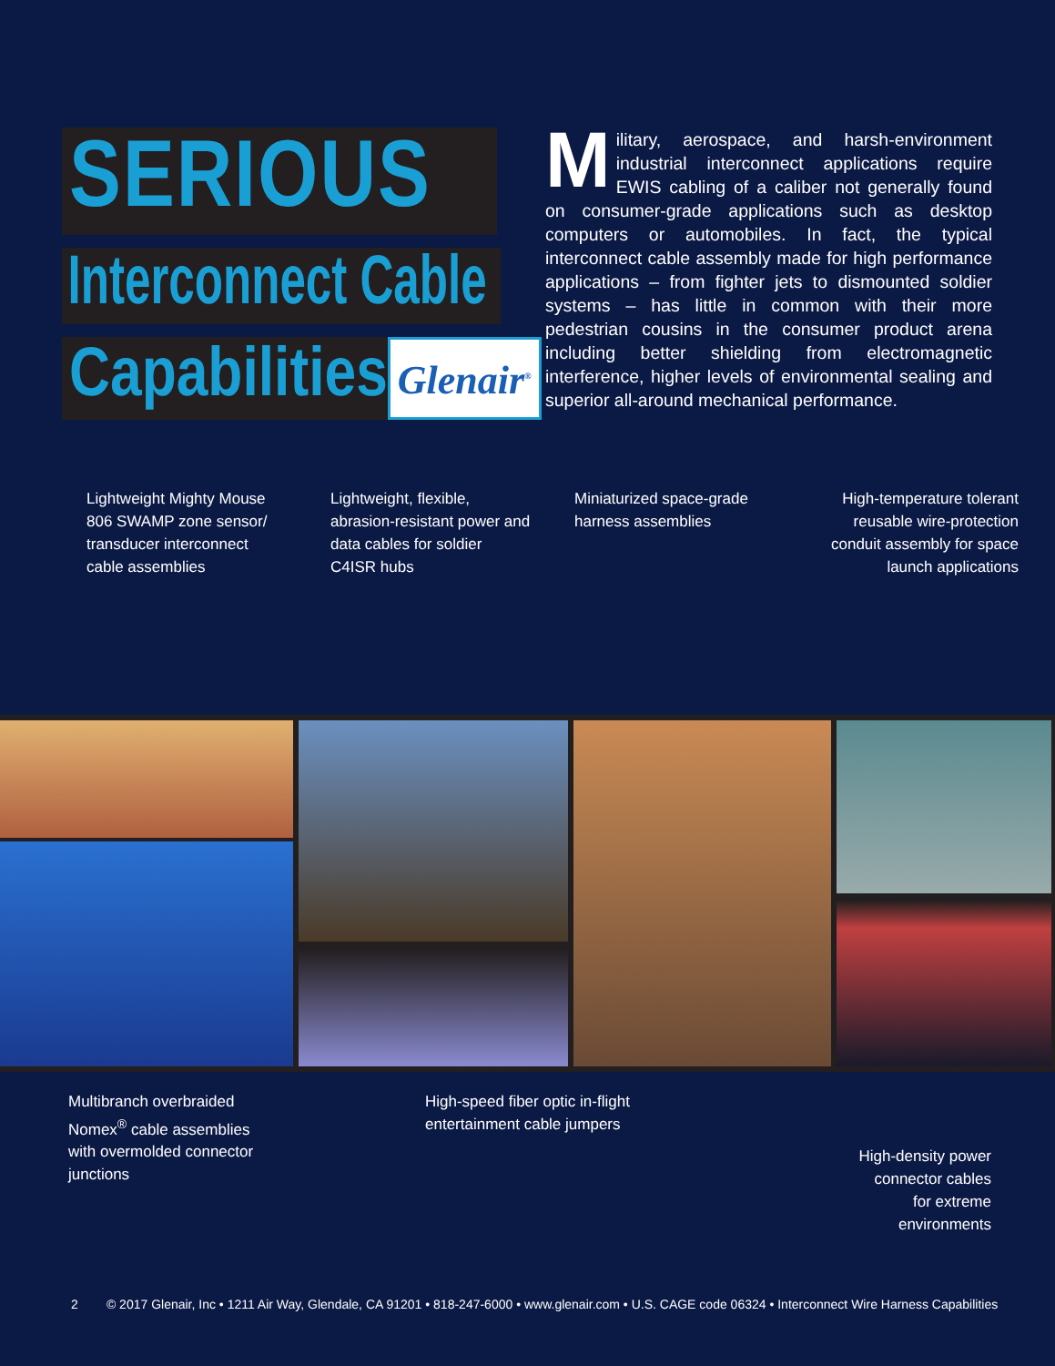SERIOUS
Interconnect Cable
Capabilities Glenair<sup>®</sup>
Military, aerospace, and harsh-environment industrial interconnect applications require EWIS cabling of a caliber not generally found on consumer-grade applications such as desktop computers or automobiles. In fact, the typical interconnect cable assembly made for high performance applications – from fighter jets to dismounted soldier systems – has little in common with their more pedestrian cousins in the consumer product arena including better shielding from electromagnetic interference, higher levels of environmental sealing and superior all-around mechanical performance.
Lightweight Mighty Mouse 806 SWAMP zone sensor/ transducer interconnect cable assemblies
Lightweight, flexible, abrasion-resistant power and data cables for soldier C4ISR hubs
Miniaturized space-grade harness assemblies
High-temperature tolerant reusable wire-protection conduit assembly for space launch applications
Multibranch overbraided Nomex<sup>®</sup> cable assemblies with overmolded connector junctions
High-speed fiber optic in-flight entertainment cable jumpers
High-density power connector cables for extreme environments
2 © 2017 Glenair, Inc • 1211 Air Way, Glendale, CA 91201 • 818-247-6000 • www.glenair.com • U.S. CAGE code 06324 • Interconnect Wire Harness Capabilities